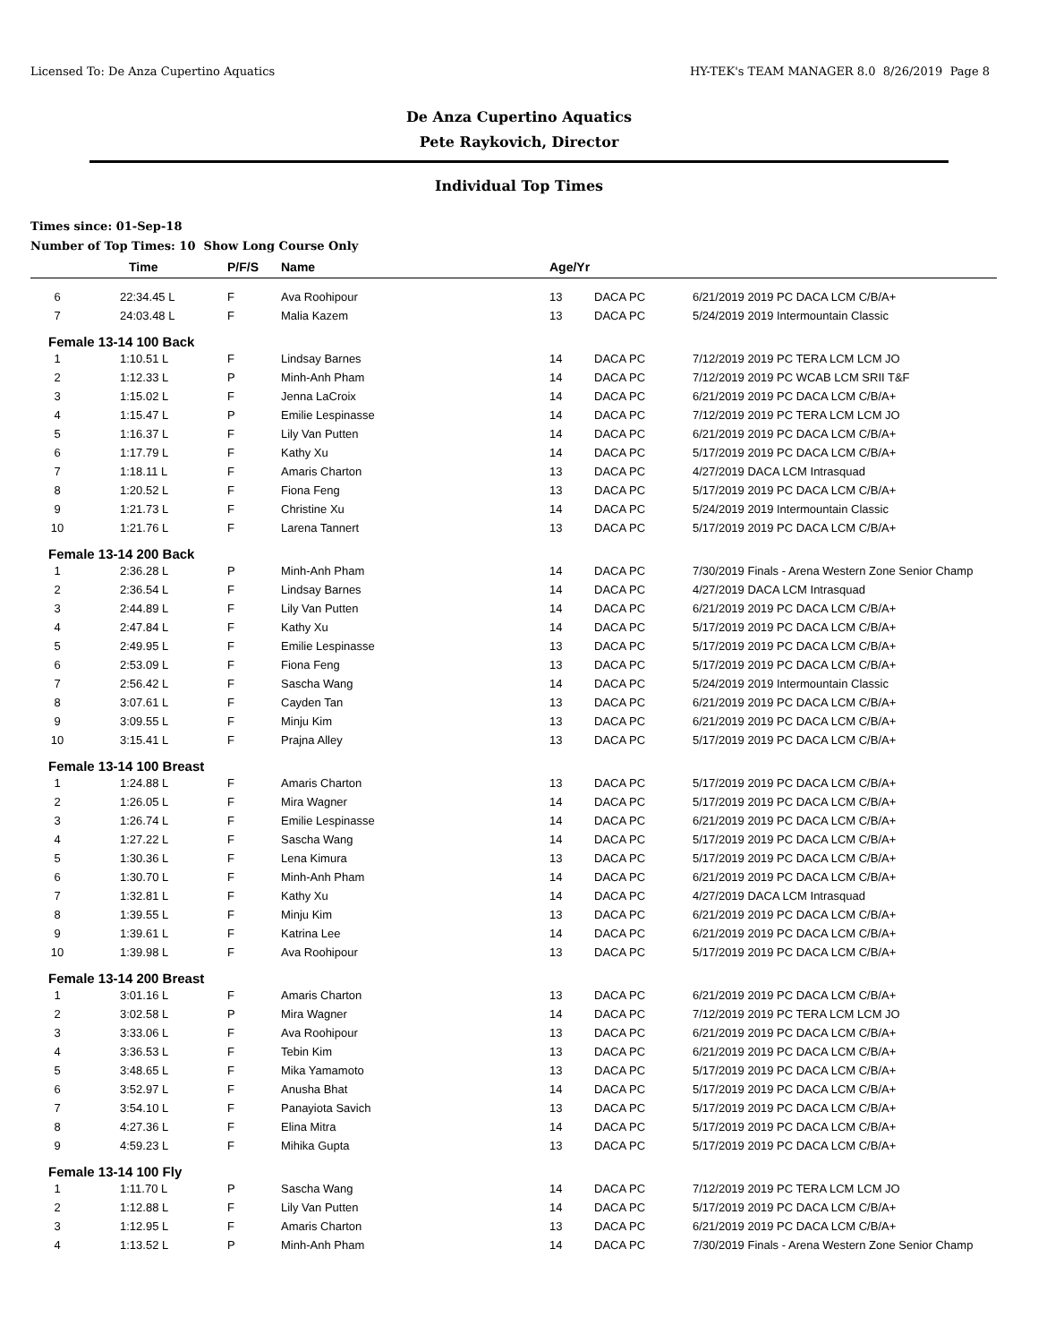Licensed To: De Anza Cupertino Aquatics HY-TEK's TEAM MANAGER 8.0 8/26/2019 Page 8
De Anza Cupertino Aquatics
Pete Raykovich, Director
Individual Top Times
Times since: 01-Sep-18
Number of Top Times: 10 Show Long Course Only
| | Time | P/F/S | Name | Age/Yr | | |
| --- | --- | --- | --- | --- | --- | --- |
| 6 | 22:34.45 L | F | Ava Roohipour | 13 | DACA PC | 6/21/2019 2019 PC DACA LCM C/B/A+ |
| 7 | 24:03.48 L | F | Malia Kazem | 13 | DACA PC | 5/24/2019 2019 Intermountain Classic |
| Female 13-14 100 Back | | | | | | |
| 1 | 1:10.51 L | F | Lindsay Barnes | 14 | DACA PC | 7/12/2019 2019 PC TERA LCM LCM JO |
| 2 | 1:12.33 L | P | Minh-Anh Pham | 14 | DACA PC | 7/12/2019 2019 PC WCAB LCM SRII T&F |
| 3 | 1:15.02 L | F | Jenna LaCroix | 14 | DACA PC | 6/21/2019 2019 PC DACA LCM C/B/A+ |
| 4 | 1:15.47 L | P | Emilie Lespinasse | 14 | DACA PC | 7/12/2019 2019 PC TERA LCM LCM JO |
| 5 | 1:16.37 L | F | Lily Van Putten | 14 | DACA PC | 6/21/2019 2019 PC DACA LCM C/B/A+ |
| 6 | 1:17.79 L | F | Kathy Xu | 14 | DACA PC | 5/17/2019 2019 PC DACA LCM C/B/A+ |
| 7 | 1:18.11 L | F | Amaris Charton | 13 | DACA PC | 4/27/2019 DACA LCM Intrasquad |
| 8 | 1:20.52 L | F | Fiona Feng | 13 | DACA PC | 5/17/2019 2019 PC DACA LCM C/B/A+ |
| 9 | 1:21.73 L | F | Christine Xu | 14 | DACA PC | 5/24/2019 2019 Intermountain Classic |
| 10 | 1:21.76 L | F | Larena Tannert | 13 | DACA PC | 5/17/2019 2019 PC DACA LCM C/B/A+ |
| Female 13-14 200 Back | | | | | | |
| 1 | 2:36.28 L | P | Minh-Anh Pham | 14 | DACA PC | 7/30/2019 Finals - Arena Western Zone Senior Champ |
| 2 | 2:36.54 L | F | Lindsay Barnes | 14 | DACA PC | 4/27/2019 DACA LCM Intrasquad |
| 3 | 2:44.89 L | F | Lily Van Putten | 14 | DACA PC | 6/21/2019 2019 PC DACA LCM C/B/A+ |
| 4 | 2:47.84 L | F | Kathy Xu | 14 | DACA PC | 5/17/2019 2019 PC DACA LCM C/B/A+ |
| 5 | 2:49.95 L | F | Emilie Lespinasse | 13 | DACA PC | 5/17/2019 2019 PC DACA LCM C/B/A+ |
| 6 | 2:53.09 L | F | Fiona Feng | 13 | DACA PC | 5/17/2019 2019 PC DACA LCM C/B/A+ |
| 7 | 2:56.42 L | F | Sascha Wang | 14 | DACA PC | 5/24/2019 2019 Intermountain Classic |
| 8 | 3:07.61 L | F | Cayden Tan | 13 | DACA PC | 6/21/2019 2019 PC DACA LCM C/B/A+ |
| 9 | 3:09.55 L | F | Minju Kim | 13 | DACA PC | 6/21/2019 2019 PC DACA LCM C/B/A+ |
| 10 | 3:15.41 L | F | Prajna Alley | 13 | DACA PC | 5/17/2019 2019 PC DACA LCM C/B/A+ |
| Female 13-14 100 Breast | | | | | | |
| 1 | 1:24.88 L | F | Amaris Charton | 13 | DACA PC | 5/17/2019 2019 PC DACA LCM C/B/A+ |
| 2 | 1:26.05 L | F | Mira Wagner | 14 | DACA PC | 5/17/2019 2019 PC DACA LCM C/B/A+ |
| 3 | 1:26.74 L | F | Emilie Lespinasse | 14 | DACA PC | 6/21/2019 2019 PC DACA LCM C/B/A+ |
| 4 | 1:27.22 L | F | Sascha Wang | 14 | DACA PC | 5/17/2019 2019 PC DACA LCM C/B/A+ |
| 5 | 1:30.36 L | F | Lena Kimura | 13 | DACA PC | 5/17/2019 2019 PC DACA LCM C/B/A+ |
| 6 | 1:30.70 L | F | Minh-Anh Pham | 14 | DACA PC | 6/21/2019 2019 PC DACA LCM C/B/A+ |
| 7 | 1:32.81 L | F | Kathy Xu | 14 | DACA PC | 4/27/2019 DACA LCM Intrasquad |
| 8 | 1:39.55 L | F | Minju Kim | 13 | DACA PC | 6/21/2019 2019 PC DACA LCM C/B/A+ |
| 9 | 1:39.61 L | F | Katrina Lee | 14 | DACA PC | 6/21/2019 2019 PC DACA LCM C/B/A+ |
| 10 | 1:39.98 L | F | Ava Roohipour | 13 | DACA PC | 5/17/2019 2019 PC DACA LCM C/B/A+ |
| Female 13-14 200 Breast | | | | | | |
| 1 | 3:01.16 L | F | Amaris Charton | 13 | DACA PC | 6/21/2019 2019 PC DACA LCM C/B/A+ |
| 2 | 3:02.58 L | P | Mira Wagner | 14 | DACA PC | 7/12/2019 2019 PC TERA LCM LCM JO |
| 3 | 3:33.06 L | F | Ava Roohipour | 13 | DACA PC | 6/21/2019 2019 PC DACA LCM C/B/A+ |
| 4 | 3:36.53 L | F | Tebin Kim | 13 | DACA PC | 6/21/2019 2019 PC DACA LCM C/B/A+ |
| 5 | 3:48.65 L | F | Mika Yamamoto | 13 | DACA PC | 5/17/2019 2019 PC DACA LCM C/B/A+ |
| 6 | 3:52.97 L | F | Anusha Bhat | 14 | DACA PC | 5/17/2019 2019 PC DACA LCM C/B/A+ |
| 7 | 3:54.10 L | F | Panayiota Savich | 13 | DACA PC | 5/17/2019 2019 PC DACA LCM C/B/A+ |
| 8 | 4:27.36 L | F | Elina Mitra | 14 | DACA PC | 5/17/2019 2019 PC DACA LCM C/B/A+ |
| 9 | 4:59.23 L | F | Mihika Gupta | 13 | DACA PC | 5/17/2019 2019 PC DACA LCM C/B/A+ |
| Female 13-14 100 Fly | | | | | | |
| 1 | 1:11.70 L | P | Sascha Wang | 14 | DACA PC | 7/12/2019 2019 PC TERA LCM LCM JO |
| 2 | 1:12.88 L | F | Lily Van Putten | 14 | DACA PC | 5/17/2019 2019 PC DACA LCM C/B/A+ |
| 3 | 1:12.95 L | F | Amaris Charton | 13 | DACA PC | 6/21/2019 2019 PC DACA LCM C/B/A+ |
| 4 | 1:13.52 L | P | Minh-Anh Pham | 14 | DACA PC | 7/30/2019 Finals - Arena Western Zone Senior Champ |